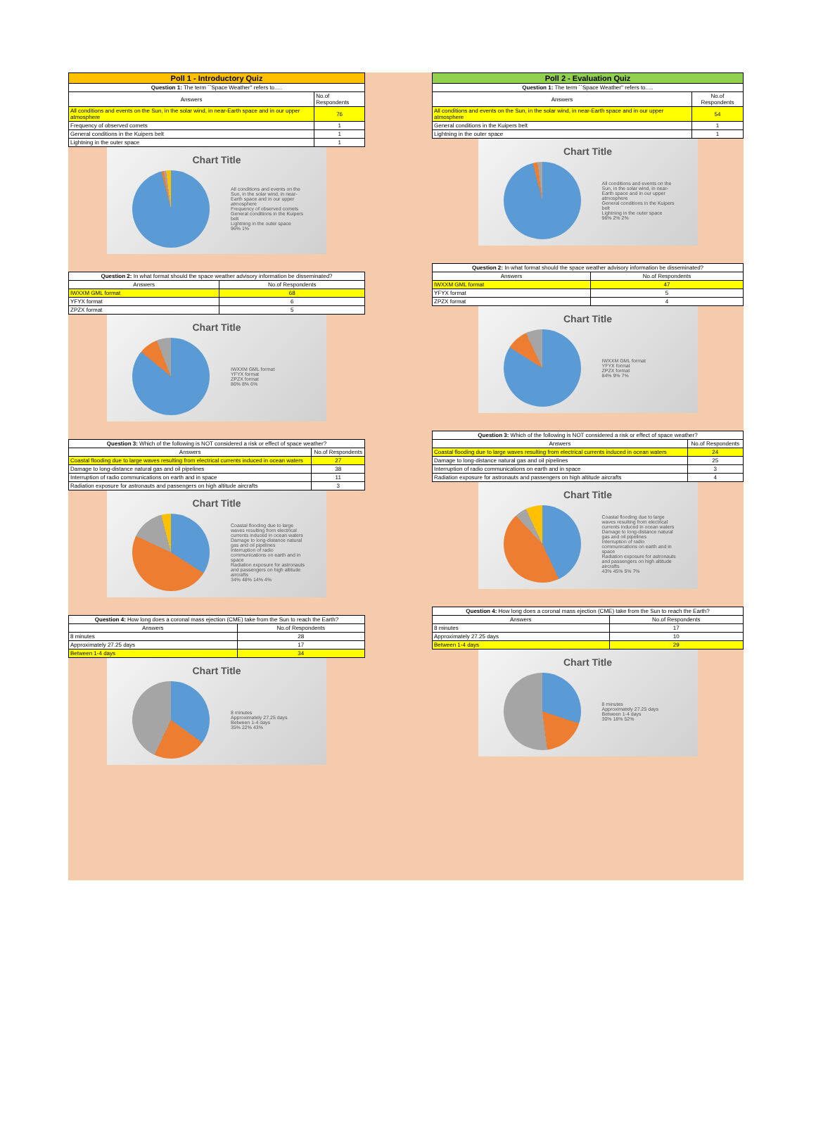| Poll 1 - Introductory Quiz | |
| --- | --- |
| Question 1: The term ``Space Weather'' refers to..... | |
| Answers | No.of Respondents |
| All conditions and events on the Sun, in the solar wind, in near-Earth space and in our upper atmosphere | 76 |
| Frequency of observed comets | 1 |
| General conditions in the Kuipers belt | 1 |
| Lightning in the outer space | 1 |
Chart Title
All conditions and events on the Sun, in the solar wind, in near-Earth space and in our upper atmosphere
Frequency of observed comets
General conditions in the Kuipers belt
Lightning in the outer space
96% 1%
| Question 2: In what format should the space weather advisory information be disseminated? | |
| Answers | No.of Respondents |
| IWXXM GML format | 68 |
| YFYX format | 6 |
| ZPZX format | 5 |
Chart Title
IWXXM GML format
YFYX format
ZPZX format
86% 8% 6%
| Question 3: Which of the following is NOT considered a risk or effect of space weather? | |
| Answers | No.of Respondents |
| Coastal flooding due to large waves resulting from electrical currents induced in ocean waters | 27 |
| Damage to long-distance natural gas and oil pipelines | 38 |
| Interruption of radio communications on earth and in space | 11 |
| Radiation exposure for astronauts and passengers on high altitude aircrafts | 3 |
Chart Title
Coastal flooding due to large waves resulting from electrical currents induced in ocean waters
Damage to long-distance natural gas and oil pipelines
Interruption of radio communications on earth and in space
Radiation exposure for astronauts and passengers on high altitude aircrafts
34% 48% 14% 4%
| Question 4: How long does a coronal mass ejection (CME) take from the Sun to reach the Earth? | |
| Answers | No.of Respondents |
| 8 minutes | 28 |
| Approximately 27.25 days | 17 |
| Between 1-4 days | 34 |
Chart Title
8 minutes
Approximately 27.25 days
Between 1-4 days
35% 22% 43%
| Poll 2 - Evaluation Quiz | |
| --- | --- |
| Question 1: The term ``Space Weather'' refers to..... | |
| Answers | No.of Respondents |
| All conditions and events on the Sun, in the solar wind, in near-Earth space and in our upper atmosphere | 54 |
| General conditions in the Kuipers belt | 1 |
| Lightning in the outer space | 1 |
Chart Title
All conditions and events on the Sun, in the solar wind, in near-Earth space and in our upper atmosphere
General conditions in the Kuipers belt
Lightning in the outer space
96% 2% 2%
| Question 2: In what format should the space weather advisory information be disseminated? | |
| Answers | No.of Respondents |
| IWXXM GML format | 47 |
| YFYX format | 5 |
| ZPZX format | 4 |
Chart Title
IWXXM GML format
YFYX format
ZPZX format
84% 9% 7%
| Question 3: Which of the following is NOT considered a risk or effect of space weather? | |
| Answers | No.of Respondents |
| Coastal flooding due to large waves resulting from electrical currents induced in ocean waters | 24 |
| Damage to long-distance natural gas and oil pipelines | 25 |
| Interruption of radio communications on earth and in space | 3 |
| Radiation exposure for astronauts and passengers on high altitude aircrafts | 4 |
Chart Title
Coastal flooding due to large waves resulting from electrical currents induced in ocean waters
Damage to long-distance natural gas and oil pipelines
Interruption of radio communications on earth and in space
Radiation exposure for astronauts and passengers on high altitude aircrafts
43% 45% 5% 7%
| Question 4: How long does a coronal mass ejection (CME) take from the Sun to reach the Earth? | |
| Answers | No.of Respondents |
| 8 minutes | 17 |
| Approximately 27.25 days | 10 |
| Between 1-4 days | 29 |
Chart Title
8 minutes
Approximately 27.25 days
Between 1-4 days
30% 18% 52%